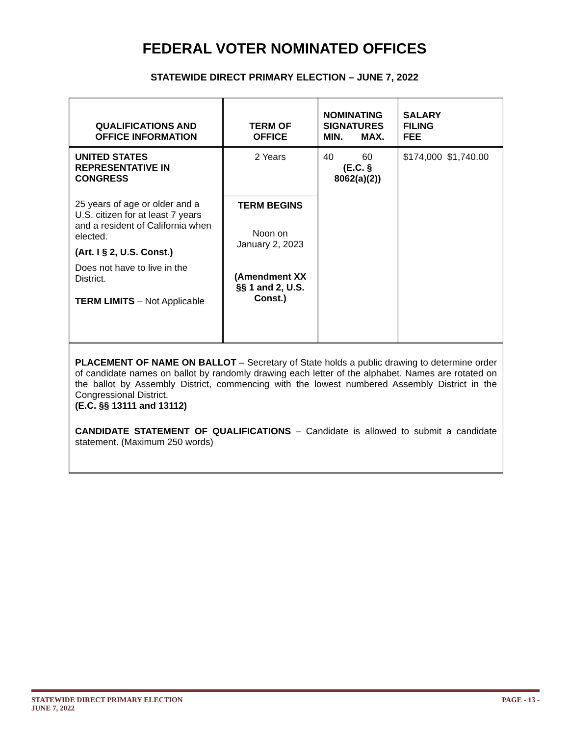FEDERAL VOTER NOMINATED OFFICES
STATEWIDE DIRECT PRIMARY ELECTION – JUNE 7, 2022
| QUALIFICATIONS AND OFFICE INFORMATION | TERM OF OFFICE | NOMINATING SIGNATURES MIN. MAX. | SALARY FILING FEE |
| --- | --- | --- | --- |
| UNITED STATES REPRESENTATIVE IN CONGRESS 25 years of age or older and a U.S. citizen for at least 7 years and a resident of California when elected. (Art. I § 2, U.S. Const.) Does not have to live in the District. TERM LIMITS – Not Applicable | 2 Years | 40 60 (E.C. § 8062(a)(2)) | $174,000 $1,740.00 |
| | TERM BEGINS | | |
| | Noon on January 2, 2023 (Amendment XX §§ 1 and 2, U.S. Const.) | | |
| PLACEMENT OF NAME ON BALLOT – Secretary of State holds a public drawing to determine order of candidate names on ballot by randomly drawing each letter of the alphabet. Names are rotated on the ballot by Assembly District, commencing with the lowest numbered Assembly District in the Congressional District. (E.C. §§ 13111 and 13112) CANDIDATE STATEMENT OF QUALIFICATIONS – Candidate is allowed to submit a candidate statement. (Maximum 250 words) | | | |
STATEWIDE DIRECT PRIMARY ELECTION PAGE - 13 -
JUNE 7, 2022